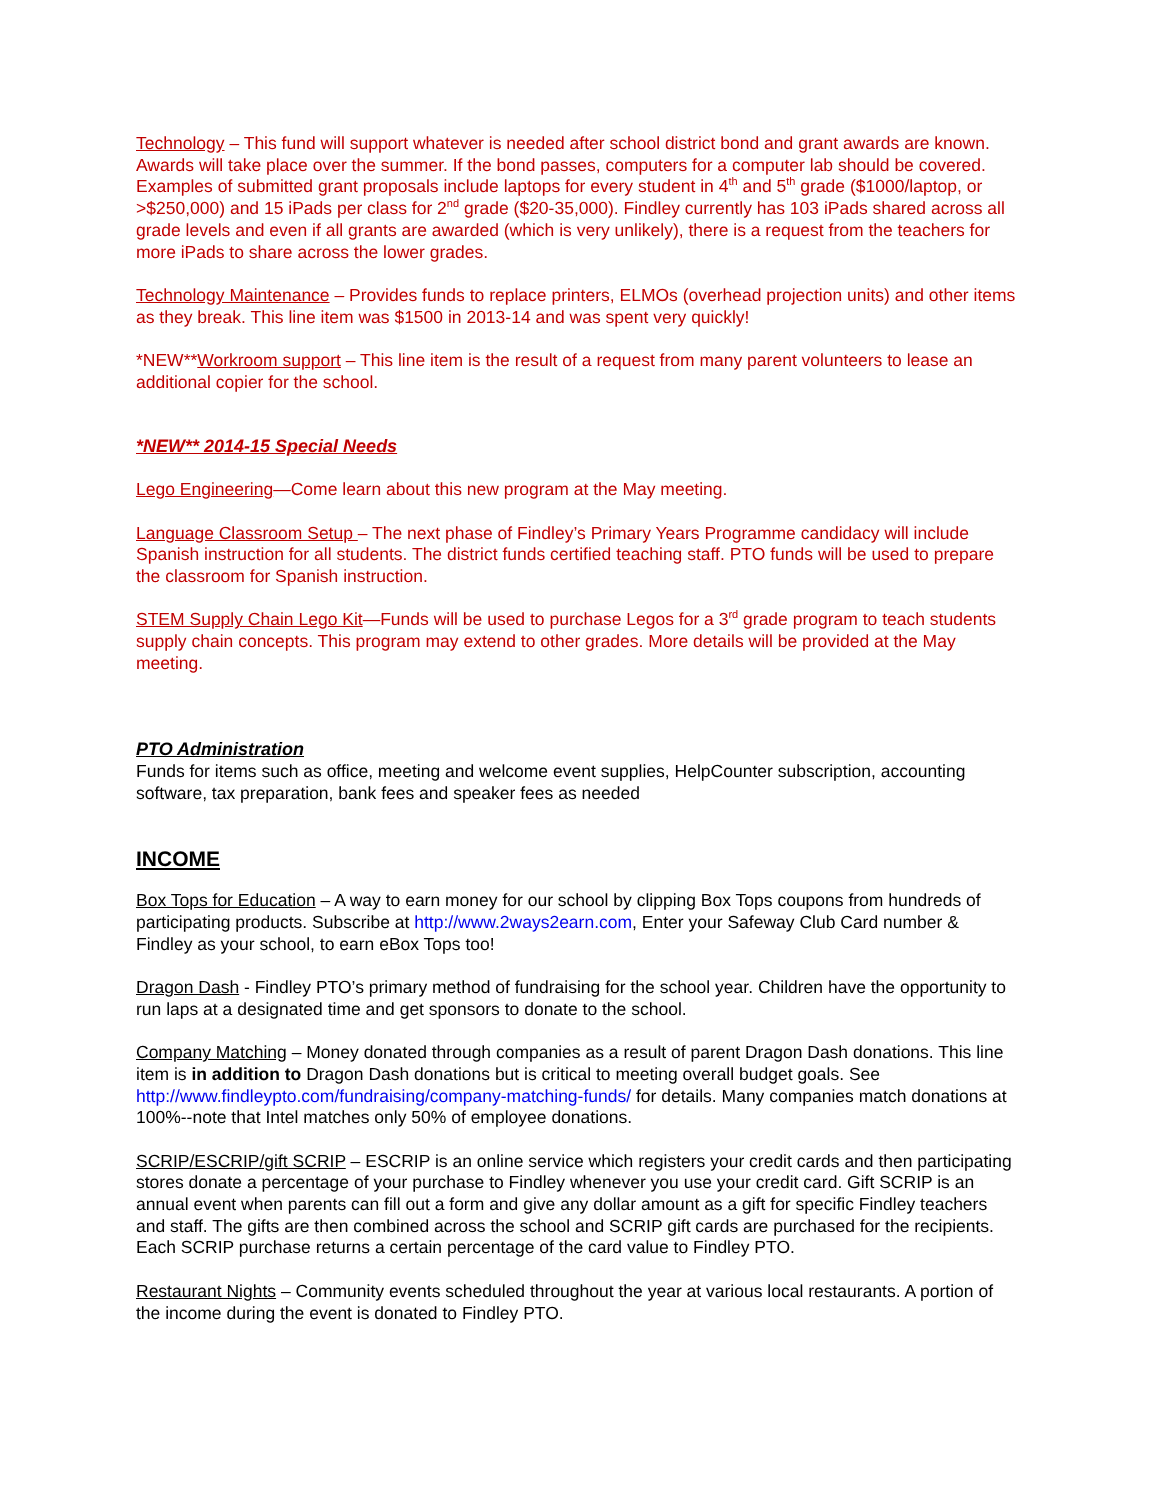Technology – This fund will support whatever is needed after school district bond and grant awards are known. Awards will take place over the summer. If the bond passes, computers for a computer lab should be covered. Examples of submitted grant proposals include laptops for every student in 4<sup>th</sup> and 5<sup>th</sup> grade ($1000/laptop, or >$250,000) and 15 iPads per class for 2<sup>nd</sup> grade ($20-35,000). Findley currently has 103 iPads shared across all grade levels and even if all grants are awarded (which is very unlikely), there is a request from the teachers for more iPads to share across the lower grades.
Technology Maintenance – Provides funds to replace printers, ELMOs (overhead projection units) and other items as they break. This line item was $1500 in 2013-14 and was spent very quickly!
*NEW**Workroom support – This line item is the result of a request from many parent volunteers to lease an additional copier for the school.
*NEW** 2014-15 Special Needs
Lego Engineering—Come learn about this new program at the May meeting.
Language Classroom Setup – The next phase of Findley’s Primary Years Programme candidacy will include Spanish instruction for all students. The district funds certified teaching staff. PTO funds will be used to prepare the classroom for Spanish instruction.
STEM Supply Chain Lego Kit—Funds will be used to purchase Legos for a 3<sup>rd</sup> grade program to teach students supply chain concepts. This program may extend to other grades. More details will be provided at the May meeting.
PTO Administration
Funds for items such as office, meeting and welcome event supplies, HelpCounter subscription, accounting software, tax preparation, bank fees and speaker fees as needed
INCOME
Box Tops for Education – A way to earn money for our school by clipping Box Tops coupons from hundreds of participating products. Subscribe at http://www.2ways2earn.com, Enter your Safeway Club Card number & Findley as your school, to earn eBox Tops too!
Dragon Dash - Findley PTO’s primary method of fundraising for the school year. Children have the opportunity to run laps at a designated time and get sponsors to donate to the school.
Company Matching – Money donated through companies as a result of parent Dragon Dash donations. This line item is in addition to Dragon Dash donations but is critical to meeting overall budget goals. See http://www.findleypto.com/fundraising/company-matching-funds/ for details. Many companies match donations at 100%--note that Intel matches only 50% of employee donations.
SCRIP/ESCRIP/gift SCRIP – ESCRIP is an online service which registers your credit cards and then participating stores donate a percentage of your purchase to Findley whenever you use your credit card. Gift SCRIP is an annual event when parents can fill out a form and give any dollar amount as a gift for specific Findley teachers and staff. The gifts are then combined across the school and SCRIP gift cards are purchased for the recipients. Each SCRIP purchase returns a certain percentage of the card value to Findley PTO.
Restaurant Nights – Community events scheduled throughout the year at various local restaurants. A portion of the income during the event is donated to Findley PTO.